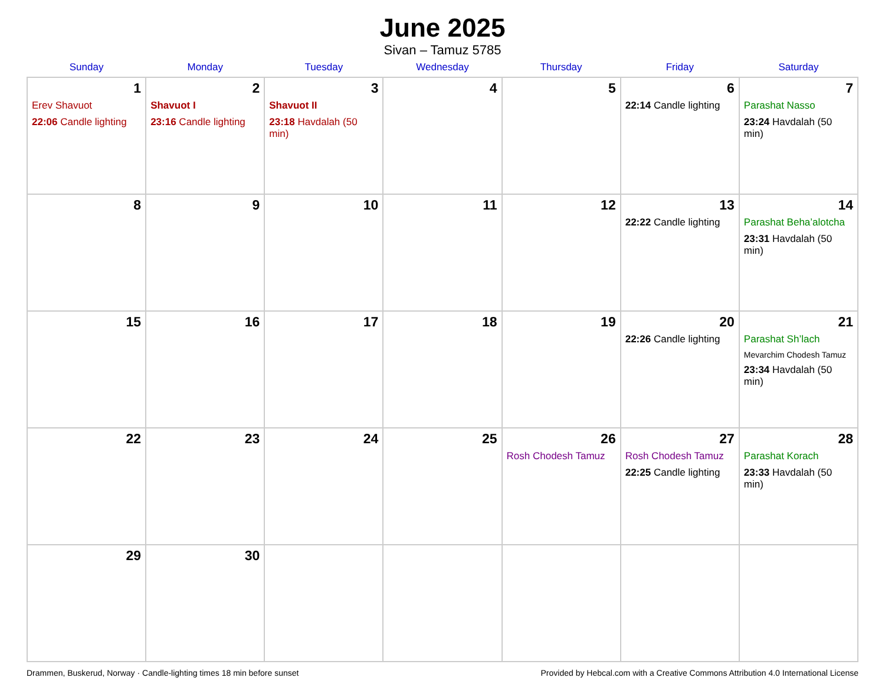June 2025
Sivan – Tamuz 5785
| Sunday | Monday | Tuesday | Wednesday | Thursday | Friday | Saturday |
| --- | --- | --- | --- | --- | --- | --- |
| 1 Erev Shavuot 22:06 Candle lighting | 2 Shavuot I 23:16 Candle lighting | 3 Shavuot II 23:18 Havdalah (50 min) | 4 | 5 | 6 22:14 Candle lighting | 7 Parashat Nasso 23:24 Havdalah (50 min) |
| 8 | 9 | 10 | 11 | 12 | 13 22:22 Candle lighting | 14 Parashat Beha’alotcha 23:31 Havdalah (50 min) |
| 15 | 16 | 17 | 18 | 19 | 20 22:26 Candle lighting | 21 Parashat Sh’lach Mevarchim Chodesh Tamuz 23:34 Havdalah (50 min) |
| 22 | 23 | 24 | 25 | 26 Rosh Chodesh Tamuz | 27 Rosh Chodesh Tamuz 22:25 Candle lighting | 28 Parashat Korach 23:33 Havdalah (50 min) |
| 29 | 30 | | | | | |
Drammen, Buskerud, Norway · Candle-lighting times 18 min before sunset Provided by Hebcal.com with a Creative Commons Attribution 4.0 International License